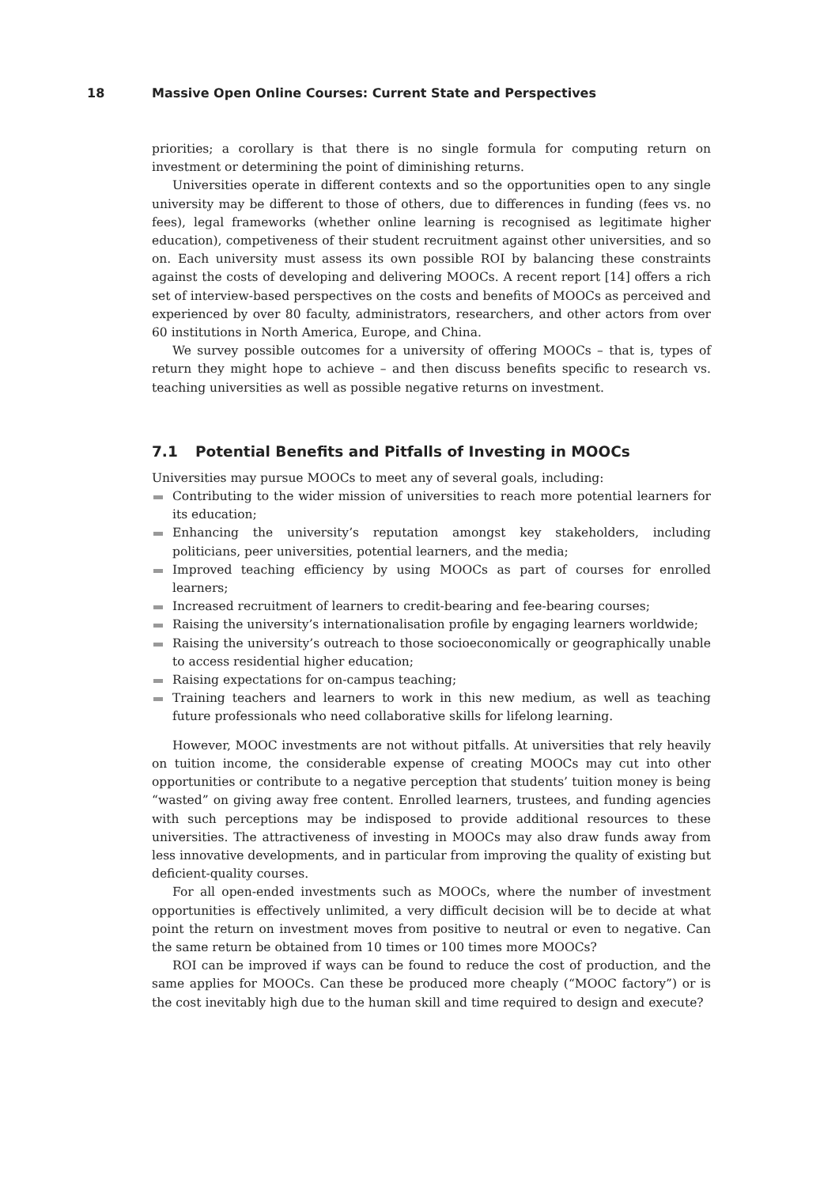18 Massive Open Online Courses: Current State and Perspectives
priorities; a corollary is that there is no single formula for computing return on investment or determining the point of diminishing returns.
Universities operate in different contexts and so the opportunities open to any single university may be different to those of others, due to differences in funding (fees vs. no fees), legal frameworks (whether online learning is recognised as legitimate higher education), competiveness of their student recruitment against other universities, and so on. Each university must assess its own possible ROI by balancing these constraints against the costs of developing and delivering MOOCs. A recent report [14] offers a rich set of interview-based perspectives on the costs and benefits of MOOCs as perceived and experienced by over 80 faculty, administrators, researchers, and other actors from over 60 institutions in North America, Europe, and China.
We survey possible outcomes for a university of offering MOOCs – that is, types of return they might hope to achieve – and then discuss benefits specific to research vs. teaching universities as well as possible negative returns on investment.
7.1 Potential Benefits and Pitfalls of Investing in MOOCs
Universities may pursue MOOCs to meet any of several goals, including:
Contributing to the wider mission of universities to reach more potential learners for its education;
Enhancing the university’s reputation amongst key stakeholders, including politicians, peer universities, potential learners, and the media;
Improved teaching efficiency by using MOOCs as part of courses for enrolled learners;
Increased recruitment of learners to credit-bearing and fee-bearing courses;
Raising the university’s internationalisation profile by engaging learners worldwide;
Raising the university’s outreach to those socioeconomically or geographically unable to access residential higher education;
Raising expectations for on-campus teaching;
Training teachers and learners to work in this new medium, as well as teaching future professionals who need collaborative skills for lifelong learning.
However, MOOC investments are not without pitfalls. At universities that rely heavily on tuition income, the considerable expense of creating MOOCs may cut into other opportunities or contribute to a negative perception that students’ tuition money is being “wasted” on giving away free content. Enrolled learners, trustees, and funding agencies with such perceptions may be indisposed to provide additional resources to these universities. The attractiveness of investing in MOOCs may also draw funds away from less innovative developments, and in particular from improving the quality of existing but deficient-quality courses.
For all open-ended investments such as MOOCs, where the number of investment opportunities is effectively unlimited, a very difficult decision will be to decide at what point the return on investment moves from positive to neutral or even to negative. Can the same return be obtained from 10 times or 100 times more MOOCs?
ROI can be improved if ways can be found to reduce the cost of production, and the same applies for MOOCs. Can these be produced more cheaply (“MOOC factory”) or is the cost inevitably high due to the human skill and time required to design and execute?